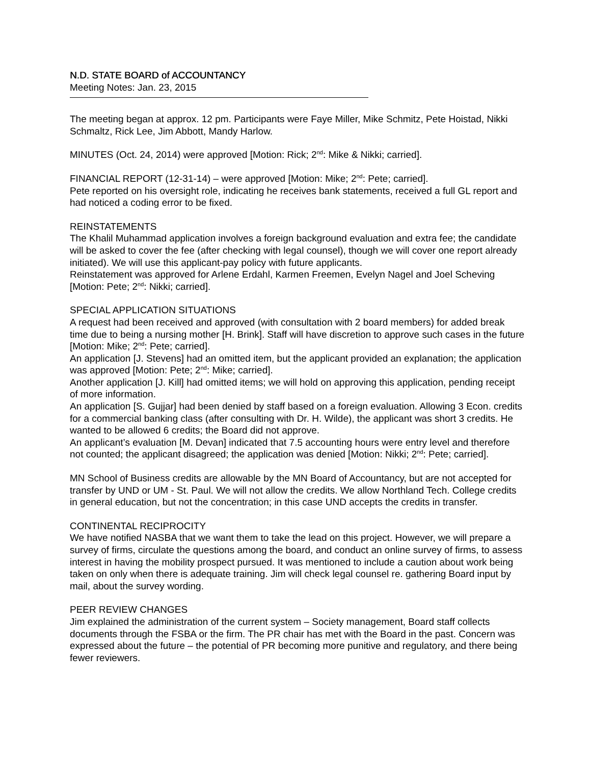N.D. STATE BOARD of ACCOUNTANCY
Meeting Notes: Jan. 23, 2015
The meeting began at approx. 12 pm. Participants were Faye Miller, Mike Schmitz, Pete Hoistad, Nikki Schmaltz, Rick Lee, Jim Abbott, Mandy Harlow.
MINUTES (Oct. 24, 2014) were approved [Motion: Rick; 2<sup>nd</sup>: Mike & Nikki; carried].
FINANCIAL REPORT (12-31-14) – were approved [Motion: Mike; 2<sup>nd</sup>: Pete; carried].
Pete reported on his oversight role, indicating he receives bank statements, received a full GL report and had noticed a coding error to be fixed.
REINSTATEMENTS
The Khalil Muhammad application involves a foreign background evaluation and extra fee; the candidate will be asked to cover the fee (after checking with legal counsel), though we will cover one report already initiated). We will use this applicant-pay policy with future applicants.
Reinstatement was approved for Arlene Erdahl, Karmen Freemen, Evelyn Nagel and Joel Scheving [Motion: Pete; 2<sup>nd</sup>: Nikki; carried].
SPECIAL APPLICATION SITUATIONS
A request had been received and approved (with consultation with 2 board members) for added break time due to being a nursing mother [H. Brink]. Staff will have discretion to approve such cases in the future [Motion: Mike; 2<sup>nd</sup>: Pete; carried].
An application [J. Stevens] had an omitted item, but the applicant provided an explanation; the application was approved [Motion: Pete; 2<sup>nd</sup>: Mike; carried].
Another application [J. Kill] had omitted items; we will hold on approving this application, pending receipt of more information.
An application [S. Gujjar] had been denied by staff based on a foreign evaluation. Allowing 3 Econ. credits for a commercial banking class (after consulting with Dr. H. Wilde), the applicant was short 3 credits. He wanted to be allowed 6 credits; the Board did not approve.
An applicant’s evaluation [M. Devan] indicated that 7.5 accounting hours were entry level and therefore not counted; the applicant disagreed; the application was denied [Motion: Nikki; 2<sup>nd</sup>: Pete; carried].
MN School of Business credits are allowable by the MN Board of Accountancy, but are not accepted for transfer by UND or UM - St. Paul. We will not allow the credits. We allow Northland Tech. College credits in general education, but not the concentration; in this case UND accepts the credits in transfer.
CONTINENTAL RECIPROCITY
We have notified NASBA that we want them to take the lead on this project. However, we will prepare a survey of firms, circulate the questions among the board, and conduct an online survey of firms, to assess interest in having the mobility prospect pursued. It was mentioned to include a caution about work being taken on only when there is adequate training. Jim will check legal counsel re. gathering Board input by mail, about the survey wording.
PEER REVIEW CHANGES
Jim explained the administration of the current system – Society management, Board staff collects documents through the FSBA or the firm. The PR chair has met with the Board in the past. Concern was expressed about the future – the potential of PR becoming more punitive and regulatory, and there being fewer reviewers.